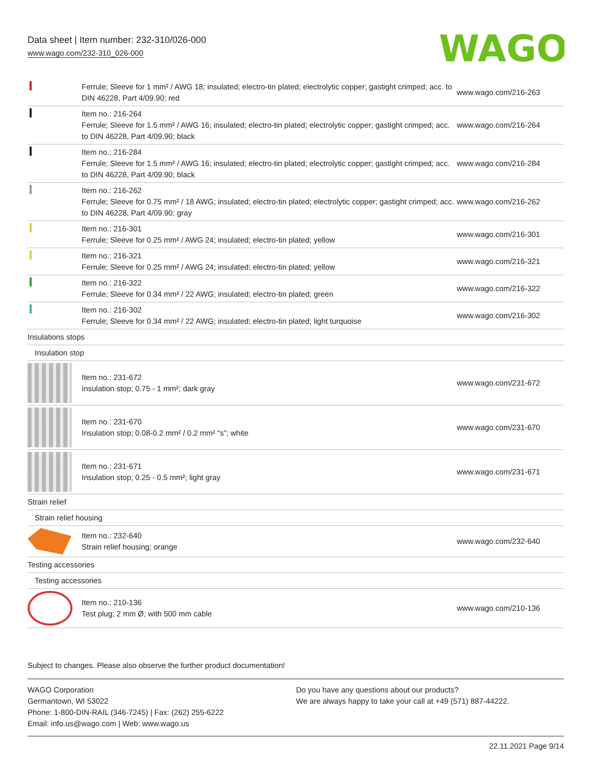Data sheet | Item number: 232-310/026-000
www.wago.com/232-310_026-000
WAGO
| | Ferrule; Sleeve for 1 mm² / AWG 18; insulated; electro-tin plated; electrolytic copper; gastight crimped; acc. to DIN 46228, Part 4/09.90; red | www.wago.com/216-263 |
| | Item no.: 216-264 Ferrule; Sleeve for 1.5 mm² / AWG 16; insulated; electro-tin plated; electrolytic copper; gastight crimped; acc. to DIN 46228, Part 4/09.90; black | www.wago.com/216-264 |
| | Item no.: 216-284 Ferrule; Sleeve for 1.5 mm² / AWG 16; insulated; electro-tin plated; electrolytic copper; gastight crimped; acc. to DIN 46228, Part 4/09.90; black | www.wago.com/216-284 |
| | Item no.: 216-262 Ferrule; Sleeve for 0.75 mm² / 18 AWG; insulated; electro-tin plated; electrolytic copper; gastight crimped; acc. to DIN 46228, Part 4/09.90; gray | www.wago.com/216-262 |
| | Item no.: 216-301 Ferrule; Sleeve for 0.25 mm² / AWG 24; insulated; electro-tin plated; yellow | www.wago.com/216-301 |
| | Item no.: 216-321 Ferrule; Sleeve for 0.25 mm² / AWG 24; insulated; electro-tin plated; yellow | www.wago.com/216-321 |
| | Item no.: 216-322 Ferrule; Sleeve for 0.34 mm² / 22 AWG; insulated; electro-tin plated; green | www.wago.com/216-322 |
| | Item no.: 216-302 Ferrule; Sleeve for 0.34 mm² / 22 AWG; insulated; electro-tin plated; light turquoise | www.wago.com/216-302 |
| Insulations stops | | |
| Insulation stop | | |
| | Item no.: 231-672 Insulation stop; 0.75 - 1 mm²; dark gray | www.wago.com/231-672 |
| | Item no.: 231-670 Insulation stop; 0.08-0.2 mm² / 0.2 mm² “s”; white | www.wago.com/231-670 |
| | Item no.: 231-671 Insulation stop; 0.25 - 0.5 mm²; light gray | www.wago.com/231-671 |
| Strain relief | | |
| Strain relief housing | | |
| | Item no.: 232-640 Strain relief housing; orange | www.wago.com/232-640 |
| Testing accessories | | |
| Testing accessories | | |
| | Item no.: 210-136 Test plug; 2 mm Ø; with 500 mm cable | www.wago.com/210-136 |
Subject to changes. Please also observe the further product documentation!
WAGO Corporation
Germantown, WI 53022
Phone: 1-800-DIN-RAIL (346-7245) | Fax: (262) 255-6222
Email: info.us@wago.com | Web: www.wago.us
Do you have any questions about our products?
We are always happy to take your call at +49 (571) 887-44222.
22.11.2021 Page 9/14